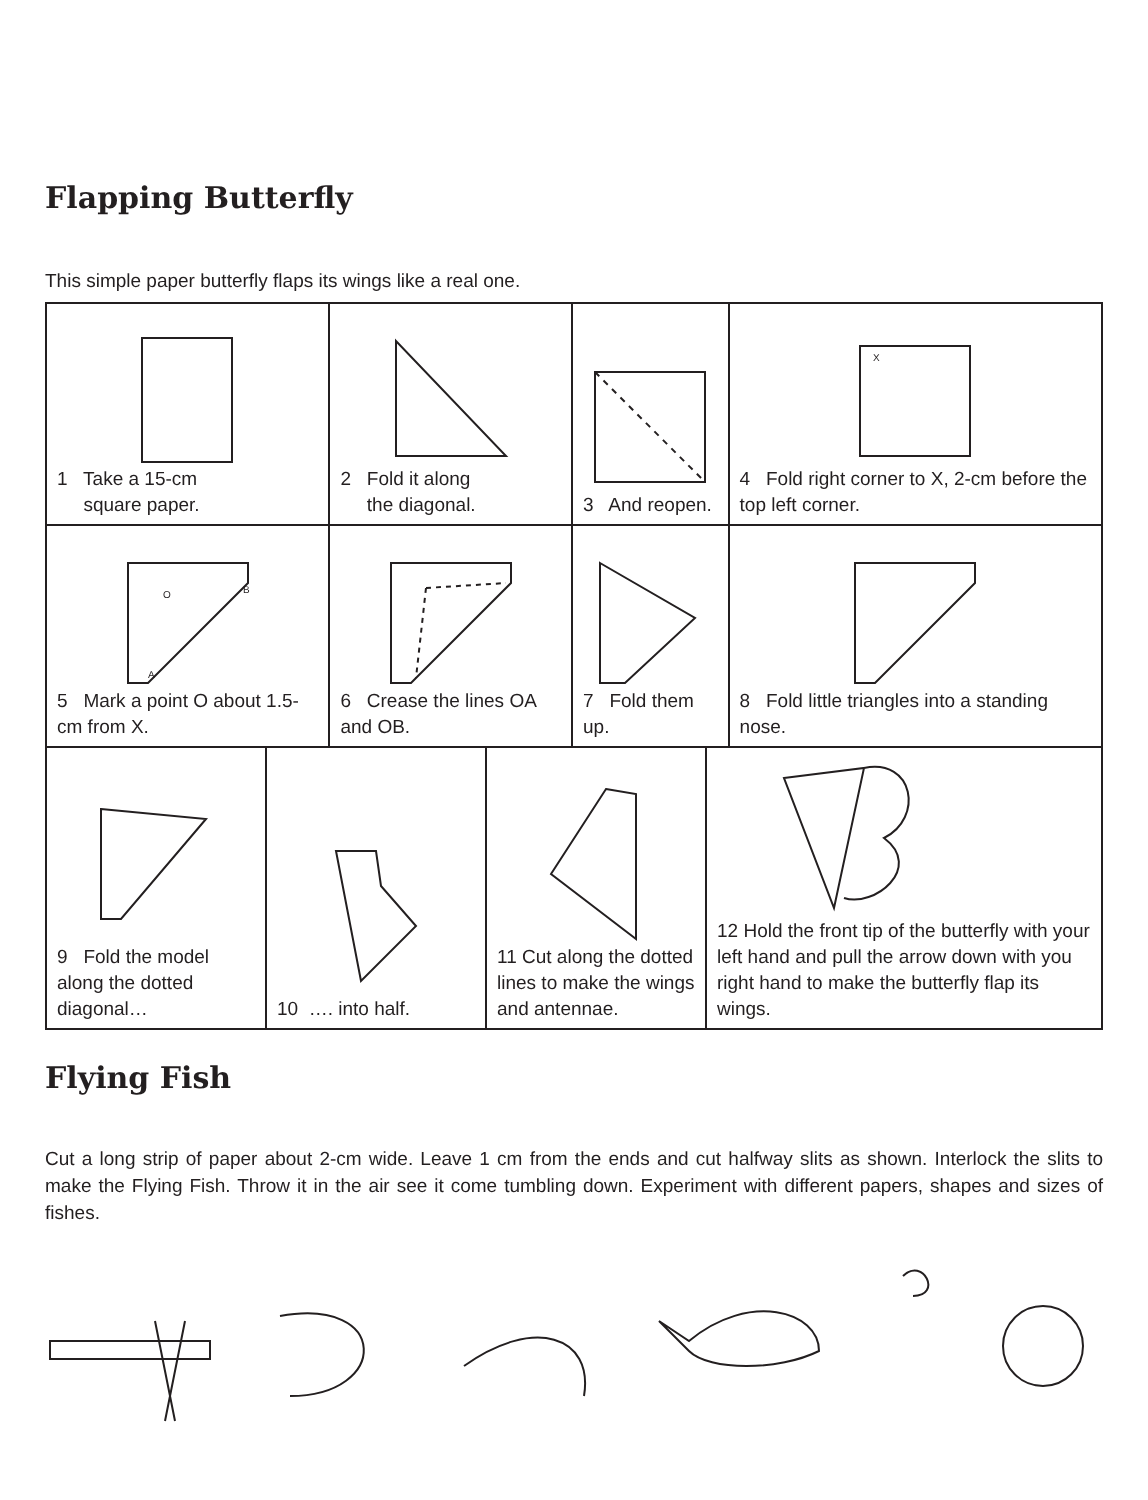Flapping Butterfly
This simple paper butterfly flaps its wings like a real one.
| 1 Take a 15-cm square paper. | 2 Fold it along the diagonal. | 3 And reopen. | X 4 Fold right corner to X, 2-cm before the top left corner. |
| O B A 5 Mark a point O about 1.5-cm from X. | 6 Crease the lines OA and OB. | 7 Fold them up. | 8 Fold little triangles into a standing nose. |
| 9 Fold the model along the dotted diagonal… | 10 …. into half. | 11 Cut along the dotted lines to make the wings and antennae. | 12 Hold the front tip of the butterfly with your left hand and pull the arrow down with you right hand to make the butterfly flap its wings. |
Flying Fish
Cut a long strip of paper about 2-cm wide. Leave 1 cm from the ends and cut halfway slits as shown. Interlock the slits to make the Flying Fish. Throw it in the air see it come tumbling down. Experiment with different papers, shapes and sizes of fishes.